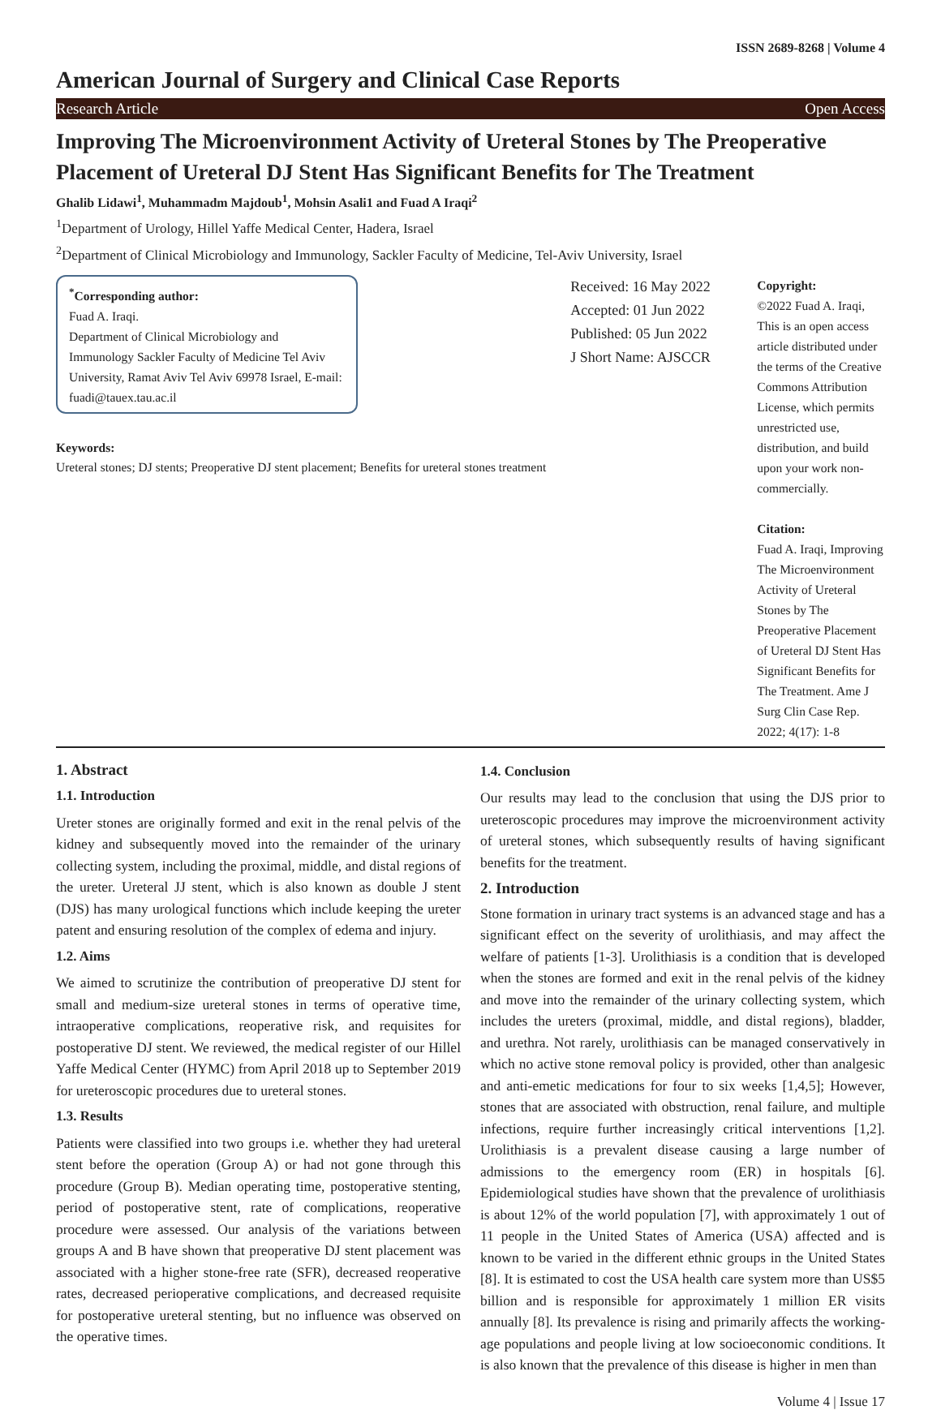ISSN 2689-8268 | Volume 4
American Journal of Surgery and Clinical Case Reports
Research Article Open Access
Improving The Microenvironment Activity of Ureteral Stones by The Preoperative Placement of Ureteral DJ Stent Has Significant Benefits for The Treatment
Ghalib Lidawi<sup>1</sup>, Muhammadm Majdoub<sup>1</sup>, Mohsin Asali1 and Fuad A Iraqi<sup>2</sup>
<sup>1</sup> Department of Urology, Hillel Yaffe Medical Center, Hadera, Israel
<sup>2</sup> Department of Clinical Microbiology and Immunology, Sackler Faculty of Medicine, Tel-Aviv University, Israel
<sup>*</sup> Corresponding author:
Fuad A. Iraqi.
Department of Clinical Microbiology and Immunology Sackler Faculty of Medicine Tel Aviv University, Ramat Aviv Tel Aviv 69978 Israel, E-mail: fuadi@tauex.tau.ac.il
Keywords:
Ureteral stones; DJ stents; Preoperative DJ stent placement; Benefits for ureteral stones treatment
Received: 16 May 2022
Accepted: 01 Jun 2022
Published: 05 Jun 2022
J Short Name: AJSCCR
Copyright:
©2022 Fuad A. Iraqi, This is an open access article distributed under the terms of the Creative Commons Attribution License, which permits unrestricted use, distribution, and build upon your work non-commercially.
Citation:
Fuad A. Iraqi, Improving The Microenvironment Activity of Ureteral Stones by The Preoperative Placement of Ureteral DJ Stent Has Significant Benefits for The Treatment. Ame J Surg Clin Case Rep. 2022; 4(17): 1-8
1. Abstract
1.1. Introduction
Ureter stones are originally formed and exit in the renal pelvis of the kidney and subsequently moved into the remainder of the urinary collecting system, including the proximal, middle, and distal regions of the ureter. Ureteral JJ stent, which is also known as double J stent (DJS) has many urological functions which include keeping the ureter patent and ensuring resolution of the complex of edema and injury.
1.2. Aims
We aimed to scrutinize the contribution of preoperative DJ stent for small and medium-size ureteral stones in terms of operative time, intraoperative complications, reoperative risk, and requisites for postoperative DJ stent. We reviewed, the medical register of our Hillel Yaffe Medical Center (HYMC) from April 2018 up to September 2019 for ureteroscopic procedures due to ureteral stones.
1.3. Results
Patients were classified into two groups i.e. whether they had ureteral stent before the operation (Group A) or had not gone through this procedure (Group B). Median operating time, postoperative stenting, period of postoperative stent, rate of complications, reoperative procedure were assessed. Our analysis of the variations between groups A and B have shown that preoperative DJ stent placement was associated with a higher stone-free rate (SFR), decreased reoperative rates, decreased perioperative complications, and decreased requisite for postoperative ureteral stenting, but no influence was observed on the operative times.
1.4. Conclusion
Our results may lead to the conclusion that using the DJS prior to ureteroscopic procedures may improve the microenvironment activity of ureteral stones, which subsequently results of having significant benefits for the treatment.
2. Introduction
Stone formation in urinary tract systems is an advanced stage and has a significant effect on the severity of urolithiasis, and may affect the welfare of patients [1-3]. Urolithiasis is a condition that is developed when the stones are formed and exit in the renal pelvis of the kidney and move into the remainder of the urinary collecting system, which includes the ureters (proximal, middle, and distal regions), bladder, and urethra. Not rarely, urolithiasis can be managed conservatively in which no active stone removal policy is provided, other than analgesic and anti-emetic medications for four to six weeks [1,4,5]; However, stones that are associated with obstruction, renal failure, and multiple infections, require further increasingly critical interventions [1,2]. Urolithiasis is a prevalent disease causing a large number of admissions to the emergency room (ER) in hospitals [6]. Epidemiological studies have shown that the prevalence of urolithiasis is about 12% of the world population [7], with approximately 1 out of 11 people in the United States of America (USA) affected and is known to be varied in the different ethnic groups in the United States [8]. It is estimated to cost the USA health care system more than US$5 billion and is responsible for approximately 1 million ER visits annually [8]. Its prevalence is rising and primarily affects the working-age populations and people living at low socioeconomic conditions. It is also known that the prevalence of this disease is higher in men than
Volume 4 | Issue 17